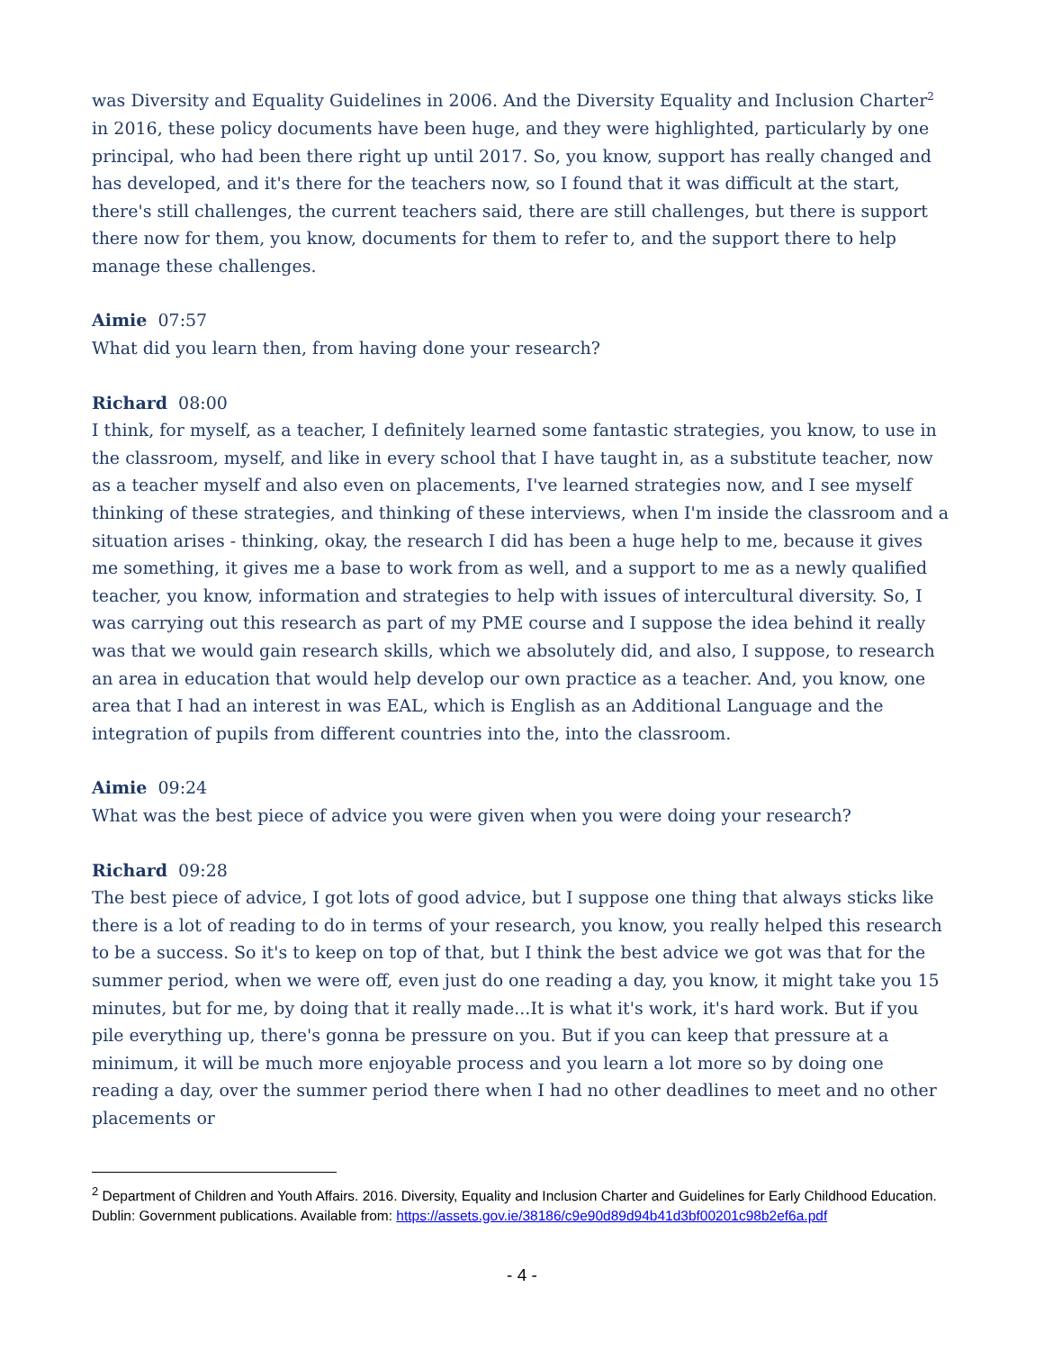was Diversity and Equality Guidelines in 2006. And the Diversity Equality and Inclusion Charter<sup>2</sup> in 2016, these policy documents have been huge, and they were highlighted, particularly by one principal, who had been there right up until 2017. So, you know, support has really changed and has developed, and it's there for the teachers now, so I found that it was difficult at the start, there's still challenges, the current teachers said, there are still challenges, but there is support there now for them, you know, documents for them to refer to, and the support there to help manage these challenges.
Aimie 07:57
What did you learn then, from having done your research?
Richard 08:00
I think, for myself, as a teacher, I definitely learned some fantastic strategies, you know, to use in the classroom, myself, and like in every school that I have taught in, as a substitute teacher, now as a teacher myself and also even on placements, I've learned strategies now, and I see myself thinking of these strategies, and thinking of these interviews, when I'm inside the classroom and a situation arises - thinking, okay, the research I did has been a huge help to me, because it gives me something, it gives me a base to work from as well, and a support to me as a newly qualified teacher, you know, information and strategies to help with issues of intercultural diversity. So, I was carrying out this research as part of my PME course and I suppose the idea behind it really was that we would gain research skills, which we absolutely did, and also, I suppose, to research an area in education that would help develop our own practice as a teacher. And, you know, one area that I had an interest in was EAL, which is English as an Additional Language and the integration of pupils from different countries into the, into the classroom.
Aimie 09:24
What was the best piece of advice you were given when you were doing your research?
Richard 09:28
The best piece of advice, I got lots of good advice, but I suppose one thing that always sticks like there is a lot of reading to do in terms of your research, you know, you really helped this research to be a success. So it's to keep on top of that, but I think the best advice we got was that for the summer period, when we were off, even just do one reading a day, you know, it might take you 15 minutes, but for me, by doing that it really made...It is what it's work, it's hard work. But if you pile everything up, there's gonna be pressure on you. But if you can keep that pressure at a minimum, it will be much more enjoyable process and you learn a lot more so by doing one reading a day, over the summer period there when I had no other deadlines to meet and no other placements or
<sup>2</sup> Department of Children and Youth Affairs. 2016. Diversity, Equality and Inclusion Charter and Guidelines for Early Childhood Education. Dublin: Government publications. Available from: https://assets.gov.ie/38186/c9e90d89d94b41d3bf00201c98b2ef6a.pdf
- 4 -